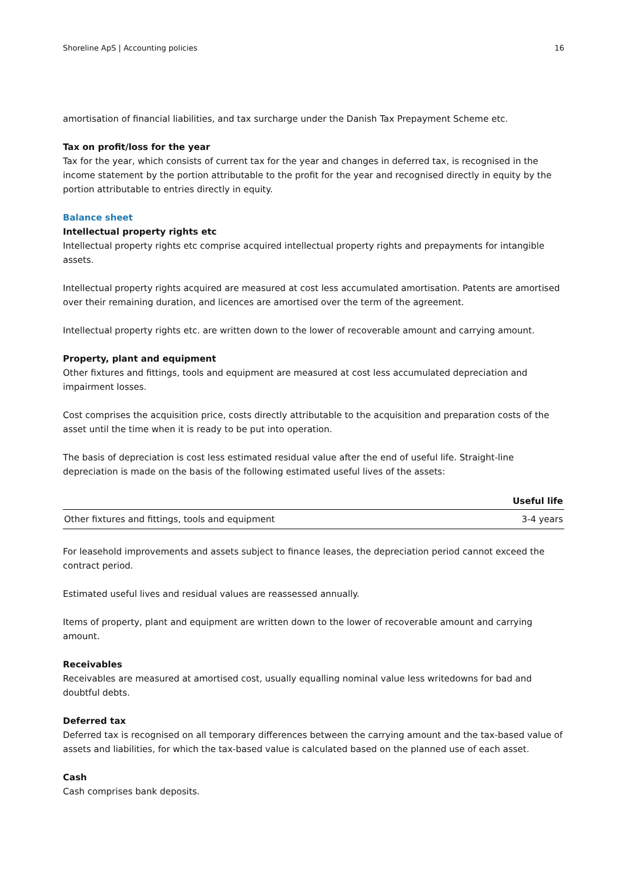Shoreline ApS | Accounting policies 16
amortisation of financial liabilities, and tax surcharge under the Danish Tax Prepayment Scheme etc.
Tax on profit/loss for the year
Tax for the year, which consists of current tax for the year and changes in deferred tax, is recognised in the income statement by the portion attributable to the profit for the year and recognised directly in equity by the portion attributable to entries directly in equity.
Balance sheet
Intellectual property rights etc
Intellectual property rights etc comprise acquired intellectual property rights and prepayments for intangible assets.
Intellectual property rights acquired are measured at cost less accumulated amortisation. Patents are amortised over their remaining duration, and licences are amortised over the term of the agreement.
Intellectual property rights etc. are written down to the lower of recoverable amount and carrying amount.
Property, plant and equipment
Other fixtures and fittings, tools and equipment are measured at cost less accumulated depreciation and impairment losses.
Cost comprises the acquisition price, costs directly attributable to the acquisition and preparation costs of the asset until the time when it is ready to be put into operation.
The basis of depreciation is cost less estimated residual value after the end of useful life. Straight-line depreciation is made on the basis of the following estimated useful lives of the assets:
| | Useful life |
| --- | --- |
| Other fixtures and fittings, tools and equipment | 3-4 years |
For leasehold improvements and assets subject to finance leases, the depreciation period cannot exceed the contract period.
Estimated useful lives and residual values are reassessed annually.
Items of property, plant and equipment are written down to the lower of recoverable amount and carrying amount.
Receivables
Receivables are measured at amortised cost, usually equalling nominal value less writedowns for bad and doubtful debts.
Deferred tax
Deferred tax is recognised on all temporary differences between the carrying amount and the tax-based value of assets and liabilities, for which the tax-based value is calculated based on the planned use of each asset.
Cash
Cash comprises bank deposits.